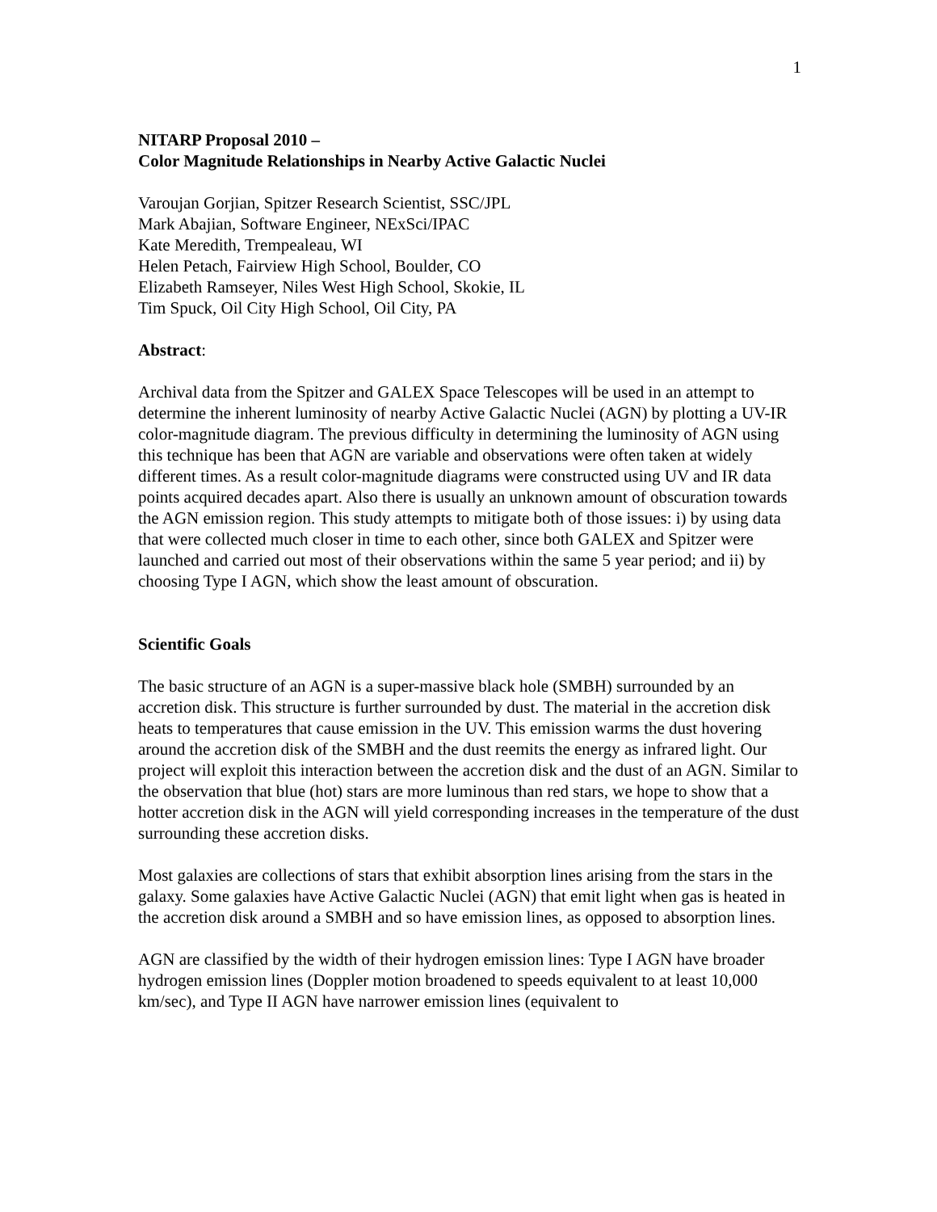1
NITARP Proposal 2010 –
Color Magnitude Relationships in Nearby Active Galactic Nuclei
Varoujan Gorjian, Spitzer Research Scientist, SSC/JPL
Mark Abajian, Software Engineer, NExSci/IPAC
Kate Meredith, Trempealeau, WI
Helen Petach, Fairview High School, Boulder, CO
Elizabeth Ramseyer, Niles West High School, Skokie, IL
Tim Spuck, Oil City High School, Oil City, PA
Abstract:
Archival data from the Spitzer and GALEX Space Telescopes will be used in an attempt to determine the inherent luminosity of nearby Active Galactic Nuclei (AGN) by plotting a UV-IR color-magnitude diagram. The previous difficulty in determining the luminosity of AGN using this technique has been that AGN are variable and observations were often taken at widely different times. As a result color-magnitude diagrams were constructed using UV and IR data points acquired decades apart. Also there is usually an unknown amount of obscuration towards the AGN emission region. This study attempts to mitigate both of those issues: i) by using data that were collected much closer in time to each other, since both GALEX and Spitzer were launched and carried out most of their observations within the same 5 year period; and ii) by choosing Type I AGN, which show the least amount of obscuration.
Scientific Goals
The basic structure of an AGN is a super-massive black hole (SMBH) surrounded by an accretion disk. This structure is further surrounded by dust. The material in the accretion disk heats to temperatures that cause emission in the UV. This emission warms the dust hovering around the accretion disk of the SMBH and the dust reemits the energy as infrared light. Our project will exploit this interaction between the accretion disk and the dust of an AGN. Similar to the observation that blue (hot) stars are more luminous than red stars, we hope to show that a hotter accretion disk in the AGN will yield corresponding increases in the temperature of the dust surrounding these accretion disks.
Most galaxies are collections of stars that exhibit absorption lines arising from the stars in the galaxy. Some galaxies have Active Galactic Nuclei (AGN) that emit light when gas is heated in the accretion disk around a SMBH and so have emission lines, as opposed to absorption lines.
AGN are classified by the width of their hydrogen emission lines: Type I AGN have broader hydrogen emission lines (Doppler motion broadened to speeds equivalent to at least 10,000 km/sec), and Type II AGN have narrower emission lines (equivalent to